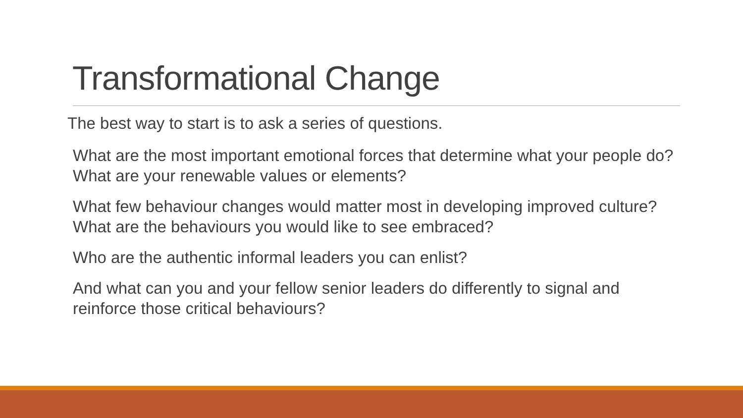Transformational Change
The best way to start is to ask a series of questions.
What are the most important emotional forces that determine what your people do? What are your renewable values or elements?
What few behaviour changes would matter most in developing improved culture? What are the behaviours you would like to see embraced?
Who are the authentic informal leaders you can enlist?
And what can you and your fellow senior leaders do differently to signal and reinforce those critical behaviours?